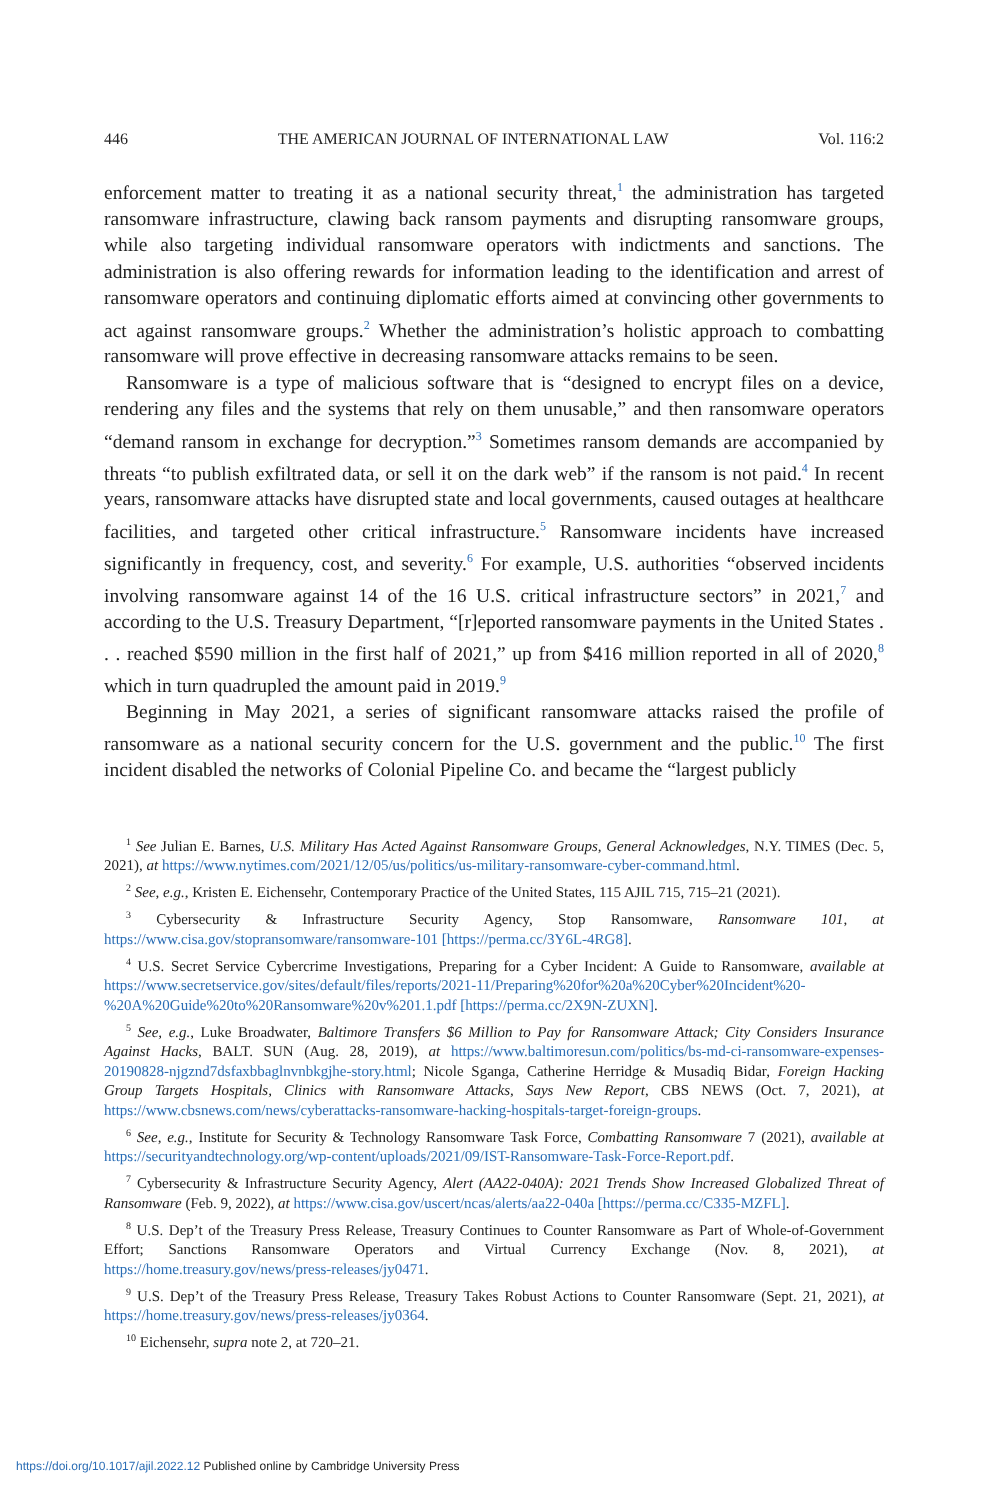446 THE AMERICAN JOURNAL OF INTERNATIONAL LAW Vol. 116:2
enforcement matter to treating it as a national security threat,<sup>1</sup> the administration has targeted ransomware infrastructure, clawing back ransom payments and disrupting ransomware groups, while also targeting individual ransomware operators with indictments and sanctions. The administration is also offering rewards for information leading to the identification and arrest of ransomware operators and continuing diplomatic efforts aimed at convincing other governments to act against ransomware groups.<sup>2</sup> Whether the administration’s holistic approach to combatting ransomware will prove effective in decreasing ransomware attacks remains to be seen.
Ransomware is a type of malicious software that is “designed to encrypt files on a device, rendering any files and the systems that rely on them unusable,” and then ransomware operators “demand ransom in exchange for decryption.”<sup>3</sup> Sometimes ransom demands are accompanied by threats “to publish exfiltrated data, or sell it on the dark web” if the ransom is not paid.<sup>4</sup> In recent years, ransomware attacks have disrupted state and local governments, caused outages at healthcare facilities, and targeted other critical infrastructure.<sup>5</sup> Ransomware incidents have increased significantly in frequency, cost, and severity.<sup>6</sup> For example, U.S. authorities “observed incidents involving ransomware against 14 of the 16 U.S. critical infrastructure sectors” in 2021,<sup>7</sup> and according to the U.S. Treasury Department, “[r]eported ransomware payments in the United States . . . reached $590 million in the first half of 2021,” up from $416 million reported in all of 2020,<sup>8</sup> which in turn quadrupled the amount paid in 2019.<sup>9</sup>
Beginning in May 2021, a series of significant ransomware attacks raised the profile of ransomware as a national security concern for the U.S. government and the public.<sup>10</sup> The first incident disabled the networks of Colonial Pipeline Co. and became the “largest publicly
<sup>1</sup> See Julian E. Barnes, U.S. Military Has Acted Against Ransomware Groups, General Acknowledges, N.Y. TIMES (Dec. 5, 2021), at https://www.nytimes.com/2021/12/05/us/politics/us-military-ransomware-cyber-command.html.
<sup>2</sup> See, e.g., Kristen E. Eichensehr, Contemporary Practice of the United States, 115 AJIL 715, 715–21 (2021).
<sup>3</sup> Cybersecurity & Infrastructure Security Agency, Stop Ransomware, Ransomware 101, at https://www.cisa.gov/stopransomware/ransomware-101 [https://perma.cc/3Y6L-4RG8].
<sup>4</sup> U.S. Secret Service Cybercrime Investigations, Preparing for a Cyber Incident: A Guide to Ransomware, available at https://www.secretservice.gov/sites/default/files/reports/2021-11/Preparing%20for%20a%20Cyber%20Incident%20-%20A%20Guide%20to%20Ransomware%20v%201.1.pdf [https://perma.cc/2X9N-ZUXN].
<sup>5</sup> See, e.g., Luke Broadwater, Baltimore Transfers $6 Million to Pay for Ransomware Attack; City Considers Insurance Against Hacks, BALT. SUN (Aug. 28, 2019), at https://www.baltimoresun.com/politics/bs-md-ci-ransomware-expenses-20190828-njgznd7dsfaxbbaglnvnbkgjhe-story.html; Nicole Sganga, Catherine Herridge & Musadiq Bidar, Foreign Hacking Group Targets Hospitals, Clinics with Ransomware Attacks, Says New Report, CBS NEWS (Oct. 7, 2021), at https://www.cbsnews.com/news/cyberattacks-ransomware-hacking-hospitals-target-foreign-groups.
<sup>6</sup> See, e.g., Institute for Security & Technology Ransomware Task Force, Combatting Ransomware 7 (2021), available at https://securityandtechnology.org/wp-content/uploads/2021/09/IST-Ransomware-Task-Force-Report.pdf.
<sup>7</sup> Cybersecurity & Infrastructure Security Agency, Alert (AA22-040A): 2021 Trends Show Increased Globalized Threat of Ransomware (Feb. 9, 2022), at https://www.cisa.gov/uscert/ncas/alerts/aa22-040a [https://perma.cc/C335-MZFL].
<sup>8</sup> U.S. Dep’t of the Treasury Press Release, Treasury Continues to Counter Ransomware as Part of Whole-of-Government Effort; Sanctions Ransomware Operators and Virtual Currency Exchange (Nov. 8, 2021), at https://home.treasury.gov/news/press-releases/jy0471.
<sup>9</sup> U.S. Dep’t of the Treasury Press Release, Treasury Takes Robust Actions to Counter Ransomware (Sept. 21, 2021), at https://home.treasury.gov/news/press-releases/jy0364.
<sup>10</sup> Eichensehr, supra note 2, at 720–21.
https://doi.org/10.1017/ajil.2022.12 Published online by Cambridge University Press